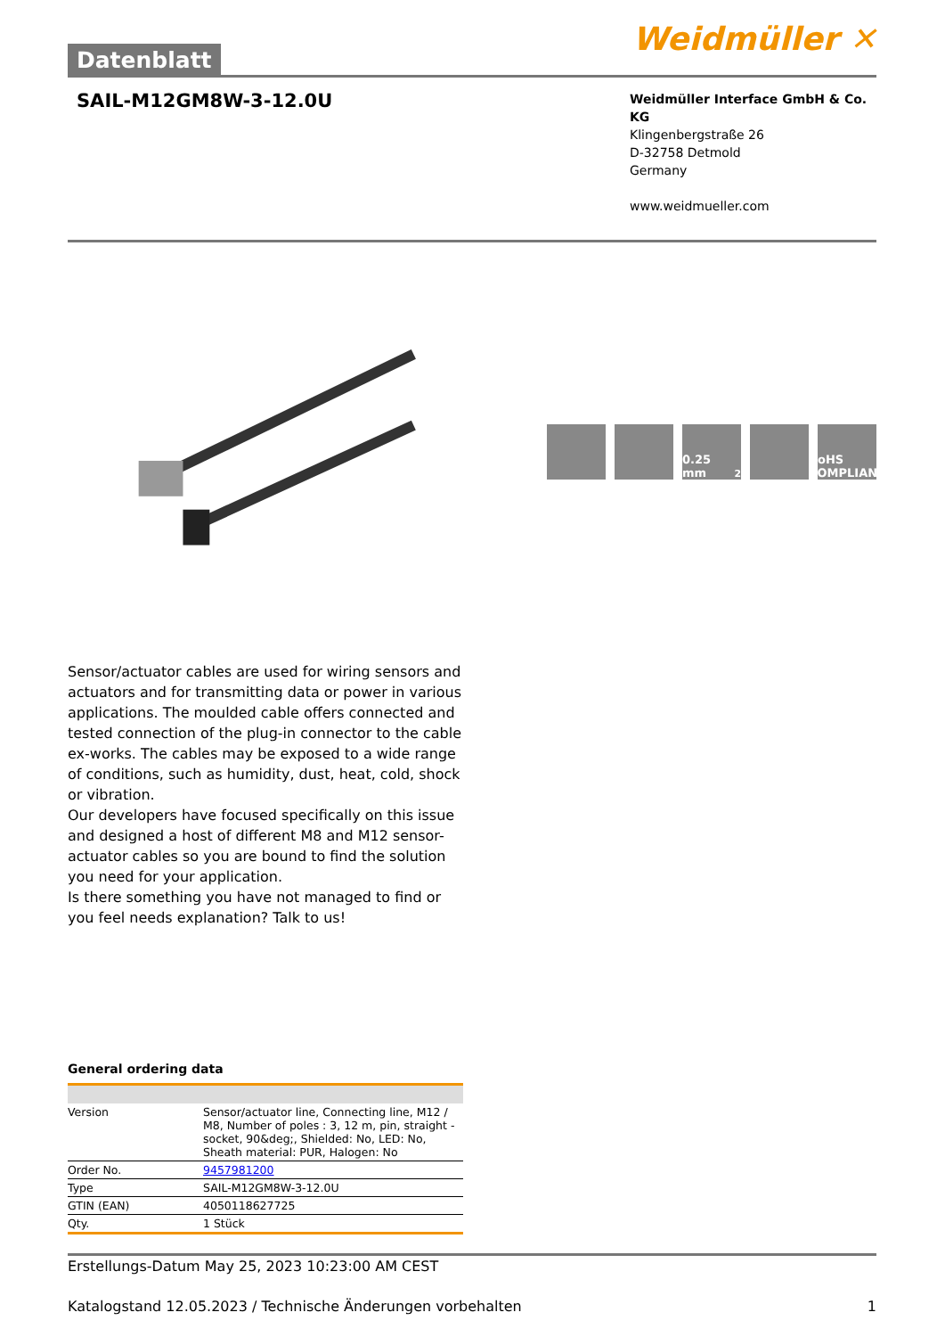Datenblatt
Weidmüller ✕
SAIL-M12GM8W-3-12.0U
Weidmüller Interface GmbH & Co. KG
Klingenbergstraße 26
D-32758 Detmold
Germany
www.weidmueller.com
0.25 mm<sup>2</sup> RoHS COMPLIANT
Sensor/actuator cables are used for wiring sensors and actuators and for transmitting data or power in various applications. The moulded cable offers connected and tested connection of the plug-in connector to the cable ex-works. The cables may be exposed to a wide range of conditions, such as humidity, dust, heat, cold, shock or vibration.
Our developers have focused specifically on this issue and designed a host of different M8 and M12 sensor-actuator cables so you are bound to find the solution you need for your application.
Is there something you have not managed to find or you feel needs explanation? Talk to us!
General ordering data
| Version | Sensor/actuator line, Connecting line, M12 / M8, Number of poles : 3, 12 m, pin, straight - socket, 90&deg;, Shielded: No, LED: No, Sheath material: PUR, Halogen: No |
| Order No. | 9457981200 |
| Type | SAIL-M12GM8W-3-12.0U |
| GTIN (EAN) | 4050118627725 |
| Qty. | 1 Stück |
Erstellungs-Datum May 25, 2023 10:23:00 AM CEST
Katalogstand 12.05.2023 / Technische Änderungen vorbehalten 1